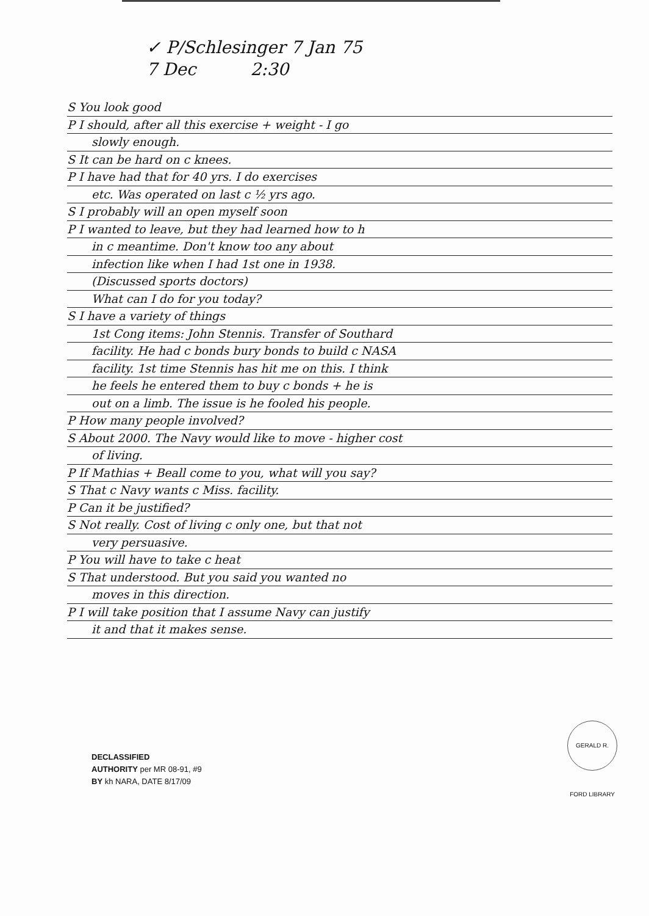✓ P/Schlesinger 7 Jan 75
7 Dec 2:30
S You look good
P I should, after all this exercise + weight - I go
slowly enough.
S It can be hard on c knees.
P I have had that for 40 yrs. I do exercises
etc. Was operated on last c ½ yrs ago.
S I probably will an open myself soon
P I wanted to leave, but they had learned how to h
in c meantime. Don't know too any about
infection like when I had 1st one in 1938.
(Discussed sports doctors)
What can I do for you today?
S I have a variety of things
1st Cong items: John Stennis. Transfer of Southard
facility. He had c bonds bury bonds to build c NASA
facility. 1st time Stennis has hit me on this. I think
he feels he entered them to buy c bonds + he is
out on a limb. The issue is he fooled his people.
P How many people involved?
S About 2000. The Navy would like to move - higher cost
of living.
P If Mathias + Beall come to you, what will you say?
S That c Navy wants c Miss. facility.
P Can it be justified?
S Not really. Cost of living c only one, but that not
very persuasive.
P You will have to take c heat
S That understood. But you said you wanted no
moves in this direction.
P I will take position that I assume Navy can justify
it and that it makes sense.
DECLASSIFIED
AUTHORITY per MR 08-91, #9
BY kh NARA, DATE 8/17/09
GERALD R. FORD LIBRARY